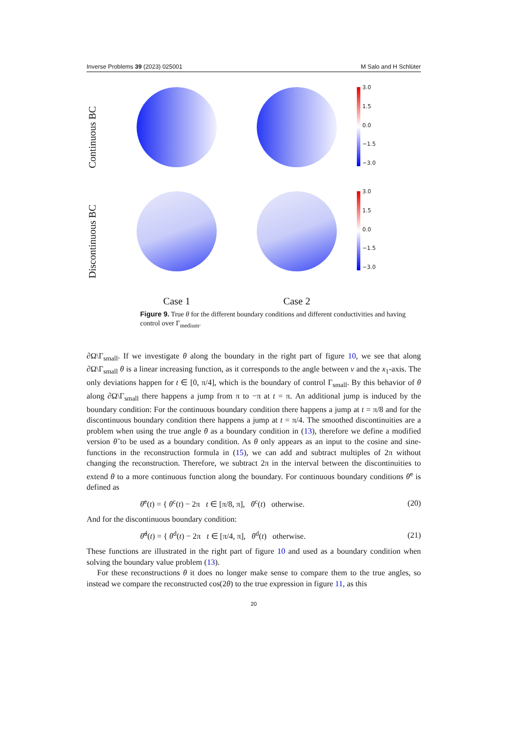Inverse Problems 39 (2023) 025001 M Salo and H Schlüter
Continuous BC
3.0
1.5
0.0
−1.5
−3.0
Discontinuous BC
3.0
1.5
0.0
−1.5
−3.0
Case 1
Case 2
Figure 9. True θ for the different boundary conditions and different conductivities and having control over Γ<sub>medium</sub>.
∂Ω\Γ<sub>small</sub>. If we investigate θ along the boundary in the right part of figure 10, we see that along ∂Ω\Γ<sub>small</sub> θ is a linear increasing function, as it corresponds to the angle between ν and the x<sub>1</sub>-axis. The only deviations happen for t ∈ [0, π/4], which is the boundary of control Γ<sub>small</sub>. By this behavior of θ along ∂Ω\Γ<sub>small</sub> there happens a jump from π to −π at t = π. An additional jump is induced by the boundary condition: For the continuous boundary condition there happens a jump at t = π/8 and for the discontinuous boundary condition there happens a jump at t = π/4. The smoothed discontinuities are a problem when using the true angle θ as a boundary condition in (13), therefore we define a modified version θ̃ to be used as a boundary condition. As θ only appears as an input to the cosine and sine-functions in the reconstruction formula in (15), we can add and subtract multiples of 2π without changing the reconstruction. Therefore, we subtract 2π in the interval between the discontinuities to extend θ to a more continuous function along the boundary. For continuous boundary conditions θ̃<sup>c</sup> is defined as
θ̃<sup>c</sup>(t) = { θ<sup>c</sup>(t) − 2π t ∈ [π/8, π], θ<sup>c</sup>(t) otherwise. (20)
And for the discontinuous boundary condition:
θ̃<sup>d</sup>(t) = { θ<sup>d</sup>(t) − 2π t ∈ [π/4, π], θ<sup>d</sup>(t) otherwise. (21)
These functions are illustrated in the right part of figure 10 and used as a boundary condition when solving the boundary value problem (13).
For these reconstructions θ it does no longer make sense to compare them to the true angles, so instead we compare the reconstructed cos(2θ) to the true expression in figure 11, as this
20